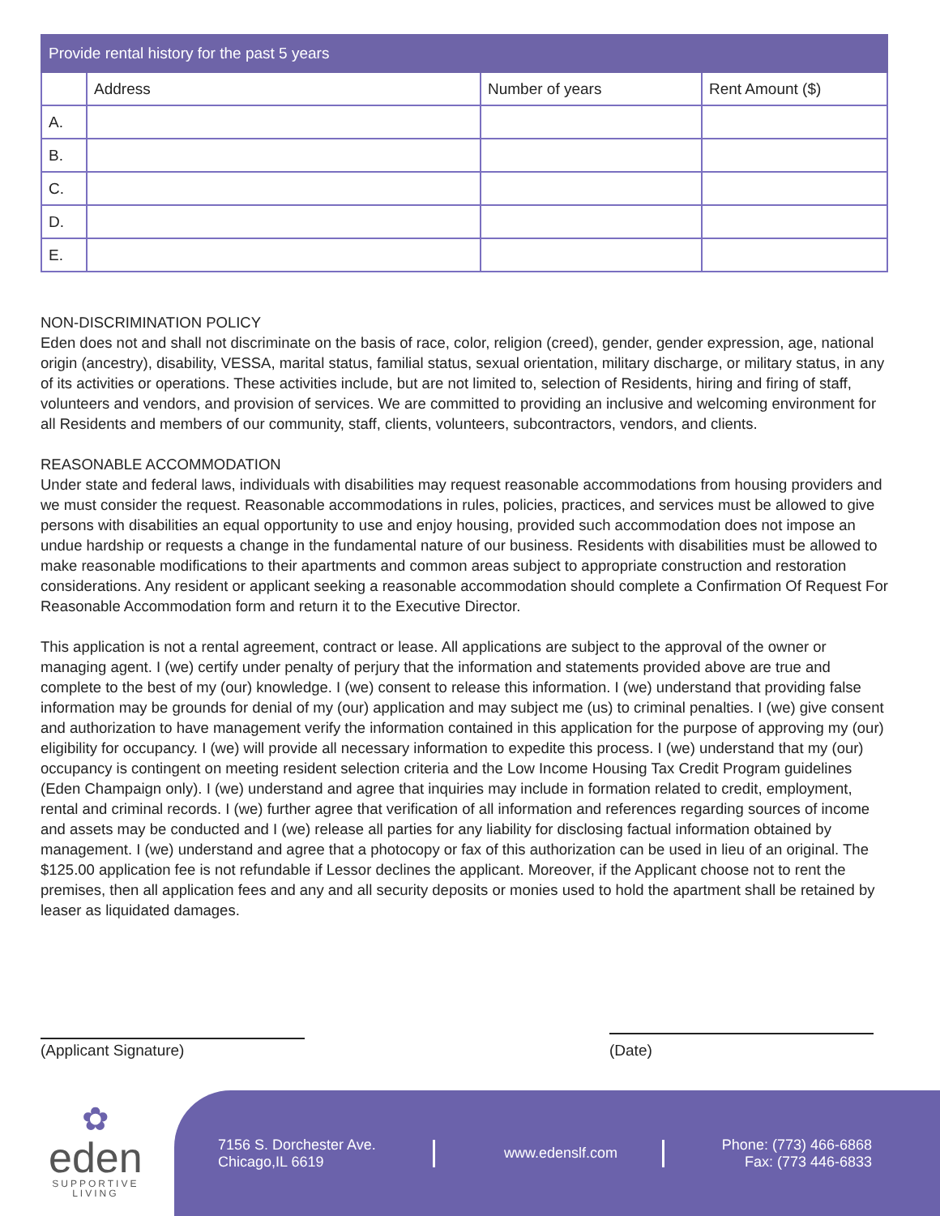| Provide rental history for the past 5 years | | | |
| --- | --- | --- | --- |
| | Address | Number of years | Rent Amount ($) |
| A. | | | |
| B. | | | |
| C. | | | |
| D. | | | |
| E. | | | |
NON-DISCRIMINATION POLICY
Eden does not and shall not discriminate on the basis of race, color, religion (creed), gender, gender expression, age, national origin (ancestry), disability, VESSA, marital status, familial status, sexual orientation, military discharge, or military status, in any of its activities or operations. These activities include, but are not limited to, selection of Residents, hiring and firing of staff, volunteers and vendors, and provision of services. We are committed to providing an inclusive and welcoming environment for all Residents and members of our community, staff, clients, volunteers, subcontractors, vendors, and clients.
REASONABLE ACCOMMODATION
Under state and federal laws, individuals with disabilities may request reasonable accommodations from housing providers and we must consider the request. Reasonable accommodations in rules, policies, practices, and services must be allowed to give persons with disabilities an equal opportunity to use and enjoy housing, provided such accommodation does not impose an undue hardship or requests a change in the fundamental nature of our business. Residents with disabilities must be allowed to make reasonable modifications to their apartments and common areas subject to appropriate construction and restoration considerations. Any resident or applicant seeking a reasonable accommodation should complete a Confirmation Of Request For Reasonable Accommodation form and return it to the Executive Director.
This application is not a rental agreement, contract or lease. All applications are subject to the approval of the owner or managing agent. I (we) certify under penalty of perjury that the information and statements provided above are true and complete to the best of my (our) knowledge. I (we) consent to release this information. I (we) understand that providing false information may be grounds for denial of my (our) application and may subject me (us) to criminal penalties. I (we) give consent and authorization to have management verify the information contained in this application for the purpose of approving my (our) eligibility for occupancy. I (we) will provide all necessary information to expedite this process. I (we) understand that my (our) occupancy is contingent on meeting resident selection criteria and the Low Income Housing Tax Credit Program guidelines (Eden Champaign only). I (we) understand and agree that inquiries may include in formation related to credit, employment, rental and criminal records. I (we) further agree that verification of all information and references regarding sources of income and assets may be conducted and I (we) release all parties for any liability for disclosing factual information obtained by management. I (we) understand and agree that a photocopy or fax of this authorization can be used in lieu of an original. The $125.00 application fee is not refundable if Lessor declines the applicant. Moreover, if the Applicant choose not to rent the premises, then all application fees and any and all security deposits or monies used to hold the apartment shall be retained by leaser as liquidated damages.
(Applicant Signature) (Date)
✿
eden
SUPPORTIVE
LIVING
7156 S. Dorchester Ave.
Chicago,IL 6619
www.edenslf.com
Phone: (773) 466-6868
Fax: (773 446-6833